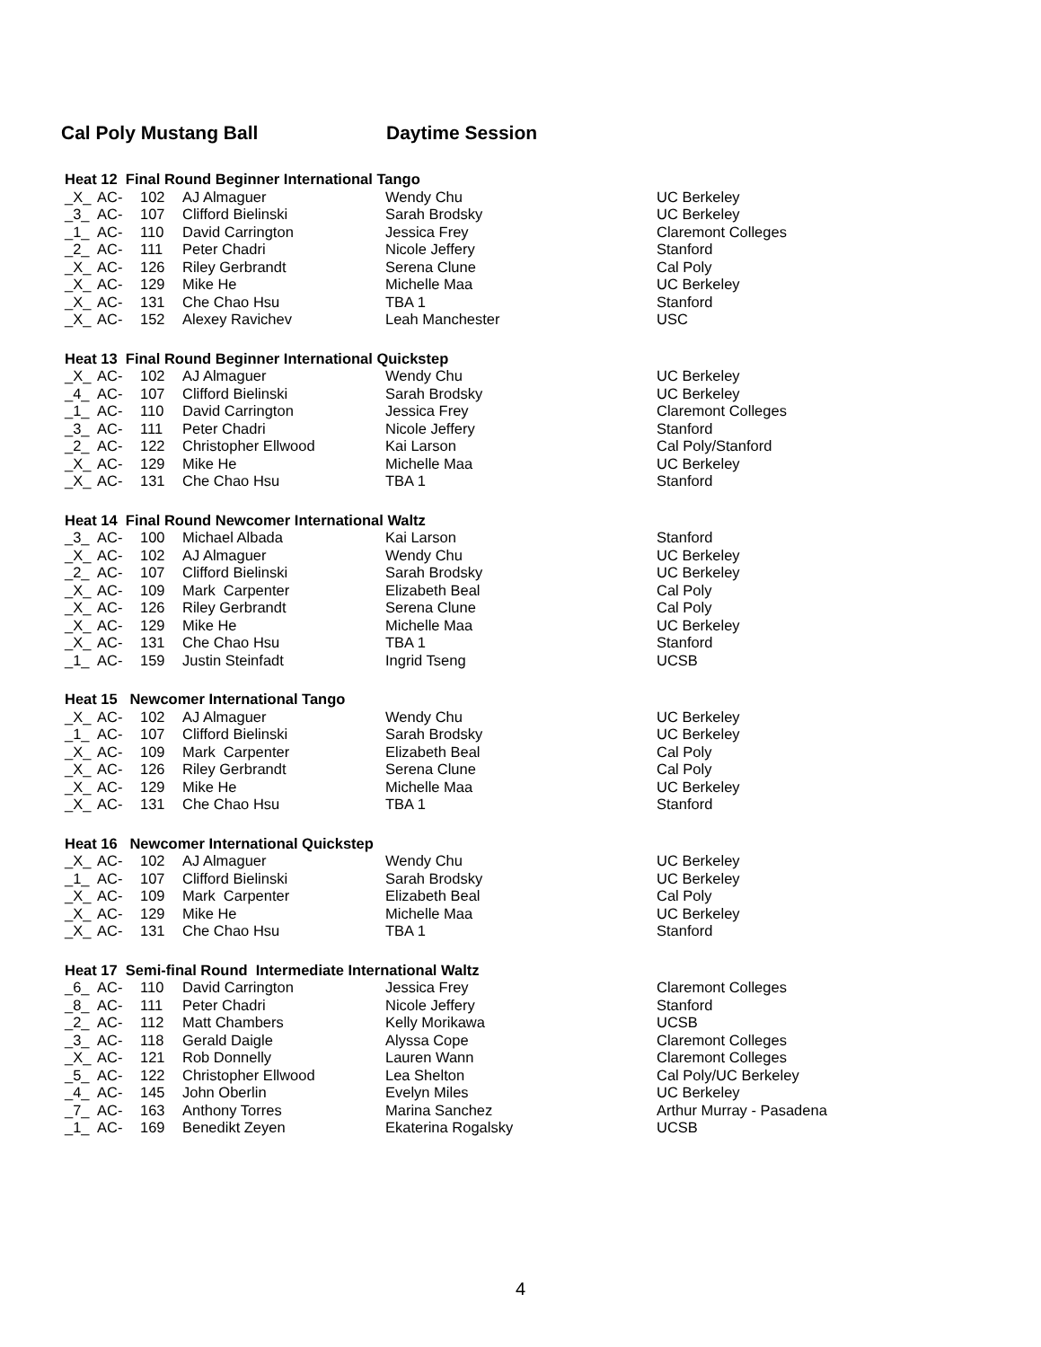Cal Poly Mustang Ball Daytime Session
| Heat 12 Final Round Beginner International Tango | | | | | |
| --- | --- | --- | --- | --- | --- |
| _X_ | AC- | 102 | AJ Almaguer | Wendy Chu | UC Berkeley |
| _3_ | AC- | 107 | Clifford Bielinski | Sarah Brodsky | UC Berkeley |
| _1_ | AC- | 110 | David Carrington | Jessica Frey | Claremont Colleges |
| _2_ | AC- | 111 | Peter Chadri | Nicole Jeffery | Stanford |
| _X_ | AC- | 126 | Riley Gerbrandt | Serena Clune | Cal Poly |
| _X_ | AC- | 129 | Mike He | Michelle Maa | UC Berkeley |
| _X_ | AC- | 131 | Che Chao Hsu | TBA 1 | Stanford |
| _X_ | AC- | 152 | Alexey Ravichev | Leah Manchester | USC |
| Heat 13 Final Round Beginner International Quickstep | | | | | |
| --- | --- | --- | --- | --- | --- |
| _X_ | AC- | 102 | AJ Almaguer | Wendy Chu | UC Berkeley |
| _4_ | AC- | 107 | Clifford Bielinski | Sarah Brodsky | UC Berkeley |
| _1_ | AC- | 110 | David Carrington | Jessica Frey | Claremont Colleges |
| _3_ | AC- | 111 | Peter Chadri | Nicole Jeffery | Stanford |
| _2_ | AC- | 122 | Christopher Ellwood | Kai Larson | Cal Poly/Stanford |
| _X_ | AC- | 129 | Mike He | Michelle Maa | UC Berkeley |
| _X_ | AC- | 131 | Che Chao Hsu | TBA 1 | Stanford |
| Heat 14 Final Round Newcomer International Waltz | | | | | |
| --- | --- | --- | --- | --- | --- |
| _3_ | AC- | 100 | Michael Albada | Kai Larson | Stanford |
| _X_ | AC- | 102 | AJ Almaguer | Wendy Chu | UC Berkeley |
| _2_ | AC- | 107 | Clifford Bielinski | Sarah Brodsky | UC Berkeley |
| _X_ | AC- | 109 | Mark Carpenter | Elizabeth Beal | Cal Poly |
| _X_ | AC- | 126 | Riley Gerbrandt | Serena Clune | Cal Poly |
| _X_ | AC- | 129 | Mike He | Michelle Maa | UC Berkeley |
| _X_ | AC- | 131 | Che Chao Hsu | TBA 1 | Stanford |
| _1_ | AC- | 159 | Justin Steinfadt | Ingrid Tseng | UCSB |
| Heat 15 Newcomer International Tango | | | | | |
| --- | --- | --- | --- | --- | --- |
| _X_ | AC- | 102 | AJ Almaguer | Wendy Chu | UC Berkeley |
| _1_ | AC- | 107 | Clifford Bielinski | Sarah Brodsky | UC Berkeley |
| _X_ | AC- | 109 | Mark Carpenter | Elizabeth Beal | Cal Poly |
| _X_ | AC- | 126 | Riley Gerbrandt | Serena Clune | Cal Poly |
| _X_ | AC- | 129 | Mike He | Michelle Maa | UC Berkeley |
| _X_ | AC- | 131 | Che Chao Hsu | TBA 1 | Stanford |
| Heat 16 Newcomer International Quickstep | | | | | |
| --- | --- | --- | --- | --- | --- |
| _X_ | AC- | 102 | AJ Almaguer | Wendy Chu | UC Berkeley |
| _1_ | AC- | 107 | Clifford Bielinski | Sarah Brodsky | UC Berkeley |
| _X_ | AC- | 109 | Mark Carpenter | Elizabeth Beal | Cal Poly |
| _X_ | AC- | 129 | Mike He | Michelle Maa | UC Berkeley |
| _X_ | AC- | 131 | Che Chao Hsu | TBA 1 | Stanford |
| Heat 17 Semi-final Round Intermediate International Waltz | | | | | |
| --- | --- | --- | --- | --- | --- |
| _6_ | AC- | 110 | David Carrington | Jessica Frey | Claremont Colleges |
| _8_ | AC- | 111 | Peter Chadri | Nicole Jeffery | Stanford |
| _2_ | AC- | 112 | Matt Chambers | Kelly Morikawa | UCSB |
| _3_ | AC- | 118 | Gerald Daigle | Alyssa Cope | Claremont Colleges |
| _X_ | AC- | 121 | Rob Donnelly | Lauren Wann | Claremont Colleges |
| _5_ | AC- | 122 | Christopher Ellwood | Lea Shelton | Cal Poly/UC Berkeley |
| _4_ | AC- | 145 | John Oberlin | Evelyn Miles | UC Berkeley |
| _7_ | AC- | 163 | Anthony Torres | Marina Sanchez | Arthur Murray - Pasadena |
| _1_ | AC- | 169 | Benedikt Zeyen | Ekaterina Rogalsky | UCSB |
4